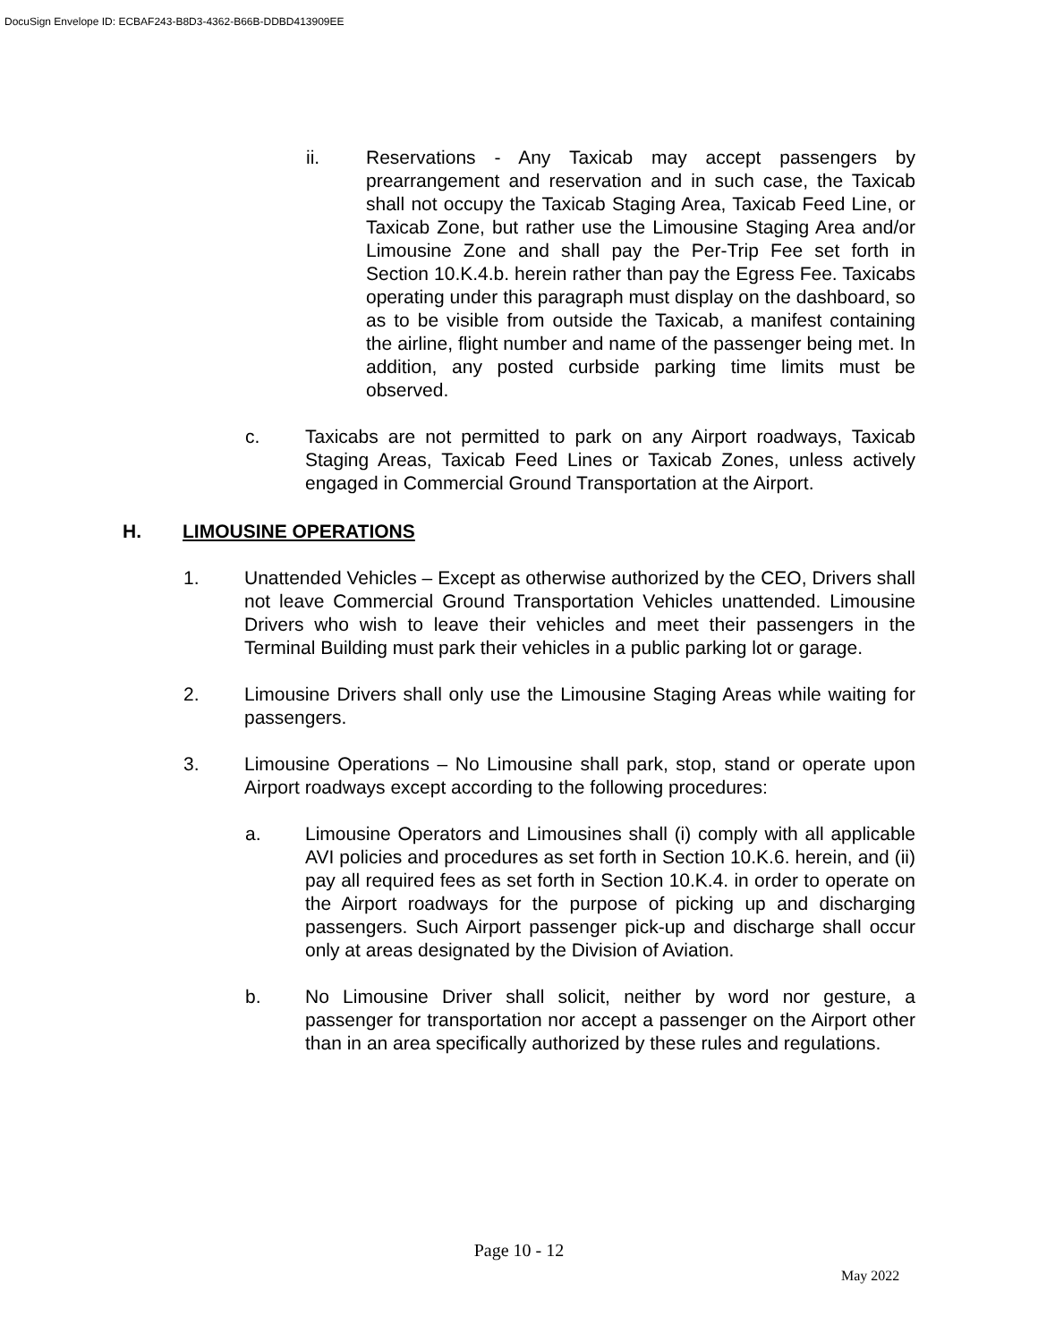DocuSign Envelope ID: ECBAF243-B8D3-4362-B66B-DDBD413909EE
ii. Reservations - Any Taxicab may accept passengers by prearrangement and reservation and in such case, the Taxicab shall not occupy the Taxicab Staging Area, Taxicab Feed Line, or Taxicab Zone, but rather use the Limousine Staging Area and/or Limousine Zone and shall pay the Per-Trip Fee set forth in Section 10.K.4.b. herein rather than pay the Egress Fee. Taxicabs operating under this paragraph must display on the dashboard, so as to be visible from outside the Taxicab, a manifest containing the airline, flight number and name of the passenger being met. In addition, any posted curbside parking time limits must be observed.
c. Taxicabs are not permitted to park on any Airport roadways, Taxicab Staging Areas, Taxicab Feed Lines or Taxicab Zones, unless actively engaged in Commercial Ground Transportation at the Airport.
H. LIMOUSINE OPERATIONS
1. Unattended Vehicles – Except as otherwise authorized by the CEO, Drivers shall not leave Commercial Ground Transportation Vehicles unattended. Limousine Drivers who wish to leave their vehicles and meet their passengers in the Terminal Building must park their vehicles in a public parking lot or garage.
2. Limousine Drivers shall only use the Limousine Staging Areas while waiting for passengers.
3. Limousine Operations – No Limousine shall park, stop, stand or operate upon Airport roadways except according to the following procedures:
a. Limousine Operators and Limousines shall (i) comply with all applicable AVI policies and procedures as set forth in Section 10.K.6. herein, and (ii) pay all required fees as set forth in Section 10.K.4. in order to operate on the Airport roadways for the purpose of picking up and discharging passengers. Such Airport passenger pick-up and discharge shall occur only at areas designated by the Division of Aviation.
b. No Limousine Driver shall solicit, neither by word nor gesture, a passenger for transportation nor accept a passenger on the Airport other than in an area specifically authorized by these rules and regulations.
Page 10 - 12
May 2022